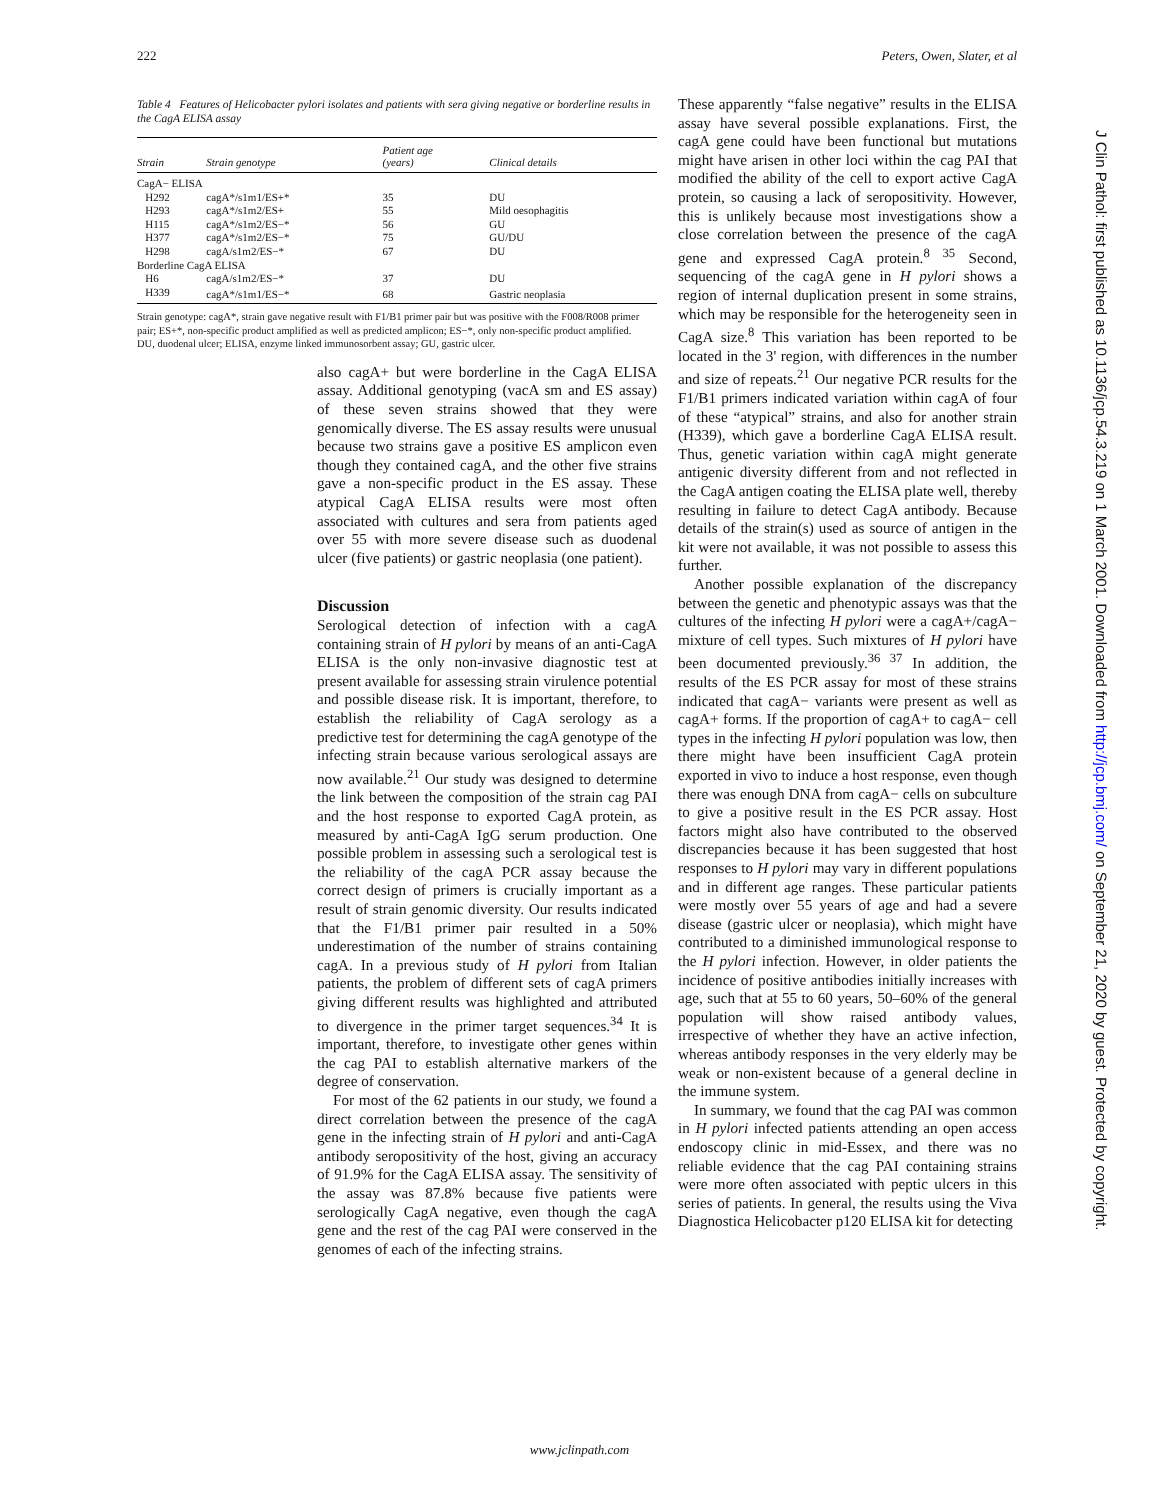222 Peters, Owen, Slater, et al
Table 4 Features of Helicobacter pylori isolates and patients with sera giving negative or borderline results in the CagA ELISA assay
| Strain | Strain genotype | Patient age (years) | Clinical details |
| --- | --- | --- | --- |
| CagA− ELISA | | | |
| H292 | cagA*/s1m1/ES+* | 35 | DU |
| H293 | cagA*/s1m2/ES+ | 55 | Mild oesophagitis |
| H115 | cagA*/s1m2/ES−* | 56 | GU |
| H377 | cagA*/s1m2/ES−* | 75 | GU/DU |
| H298 | cagA/s1m2/ES−* | 67 | DU |
| Borderline CagA ELISA | | | |
| H6 | cagA/s1m2/ES−* | 37 | DU |
| H339 | cagA*/s1m1/ES−* | 68 | Gastric neoplasia |
Strain genotype: cagA*, strain gave negative result with F1/B1 primer pair but was positive with the F008/R008 primer pair; ES+*, non-specific product amplified as well as predicted amplicon; ES−*, only non-specific product amplified.
DU, duodenal ulcer; ELISA, enzyme linked immunosorbent assay; GU, gastric ulcer.
also cagA+ but were borderline in the CagA ELISA assay. Additional genotyping (vacA sm and ES assay) of these seven strains showed that they were genomically diverse. The ES assay results were unusual because two strains gave a positive ES amplicon even though they contained cagA, and the other five strains gave a non-specific product in the ES assay. These atypical CagA ELISA results were most often associated with cultures and sera from patients aged over 55 with more severe disease such as duodenal ulcer (five patients) or gastric neoplasia (one patient).
Discussion
Serological detection of infection with a cagA containing strain of H pylori by means of an anti-CagA ELISA is the only non-invasive diagnostic test at present available for assessing strain virulence potential and possible disease risk. It is important, therefore, to establish the reliability of CagA serology as a predictive test for determining the cagA genotype of the infecting strain because various serological assays are now available.<sup>21</sup> Our study was designed to determine the link between the composition of the strain cag PAI and the host response to exported CagA protein, as measured by anti-CagA IgG serum production. One possible problem in assessing such a serological test is the reliability of the cagA PCR assay because the correct design of primers is crucially important as a result of strain genomic diversity. Our results indicated that the F1/B1 primer pair resulted in a 50% underestimation of the number of strains containing cagA. In a previous study of H pylori from Italian patients, the problem of different sets of cagA primers giving different results was highlighted and attributed to divergence in the primer target sequences.<sup>34</sup> It is important, therefore, to investigate other genes within the cag PAI to establish alternative markers of the degree of conservation.
For most of the 62 patients in our study, we found a direct correlation between the presence of the cagA gene in the infecting strain of H pylori and anti-CagA antibody seropositivity of the host, giving an accuracy of 91.9% for the CagA ELISA assay. The sensitivity of the assay was 87.8% because five patients were serologically CagA negative, even though the cagA gene and the rest of the cag PAI were conserved in the genomes of each of the infecting strains.
These apparently “false negative” results in the ELISA assay have several possible explanations. First, the cagA gene could have been functional but mutations might have arisen in other loci within the cag PAI that modified the ability of the cell to export active CagA protein, so causing a lack of seropositivity. However, this is unlikely because most investigations show a close correlation between the presence of the cagA gene and expressed CagA protein.<sup>8 35</sup> Second, sequencing of the cagA gene in H pylori shows a region of internal duplication present in some strains, which may be responsible for the heterogeneity seen in CagA size.<sup>8</sup> This variation has been reported to be located in the 3' region, with differences in the number and size of repeats.<sup>21</sup> Our negative PCR results for the F1/B1 primers indicated variation within cagA of four of these “atypical” strains, and also for another strain (H339), which gave a borderline CagA ELISA result. Thus, genetic variation within cagA might generate antigenic diversity different from and not reflected in the CagA antigen coating the ELISA plate well, thereby resulting in failure to detect CagA antibody. Because details of the strain(s) used as source of antigen in the kit were not available, it was not possible to assess this further.
Another possible explanation of the discrepancy between the genetic and phenotypic assays was that the cultures of the infecting H pylori were a cagA+/cagA− mixture of cell types. Such mixtures of H pylori have been documented previously.<sup>36 37</sup> In addition, the results of the ES PCR assay for most of these strains indicated that cagA− variants were present as well as cagA+ forms. If the proportion of cagA+ to cagA− cell types in the infecting H pylori population was low, then there might have been insufficient CagA protein exported in vivo to induce a host response, even though there was enough DNA from cagA− cells on subculture to give a positive result in the ES PCR assay. Host factors might also have contributed to the observed discrepancies because it has been suggested that host responses to H pylori may vary in different populations and in different age ranges. These particular patients were mostly over 55 years of age and had a severe disease (gastric ulcer or neoplasia), which might have contributed to a diminished immunological response to the H pylori infection. However, in older patients the incidence of positive antibodies initially increases with age, such that at 55 to 60 years, 50–60% of the general population will show raised antibody values, irrespective of whether they have an active infection, whereas antibody responses in the very elderly may be weak or non-existent because of a general decline in the immune system.
In summary, we found that the cag PAI was common in H pylori infected patients attending an open access endoscopy clinic in mid-Essex, and there was no reliable evidence that the cag PAI containing strains were more often associated with peptic ulcers in this series of patients. In general, the results using the Viva Diagnostica Helicobacter p120 ELISA kit for detecting
J Clin Pathol: first published as 10.1136/jcp.54.3.219 on 1 March 2001. Downloaded from http://jcp.bmj.com/ on September 21, 2020 by guest. Protected by copyright.
www.jclinpath.com